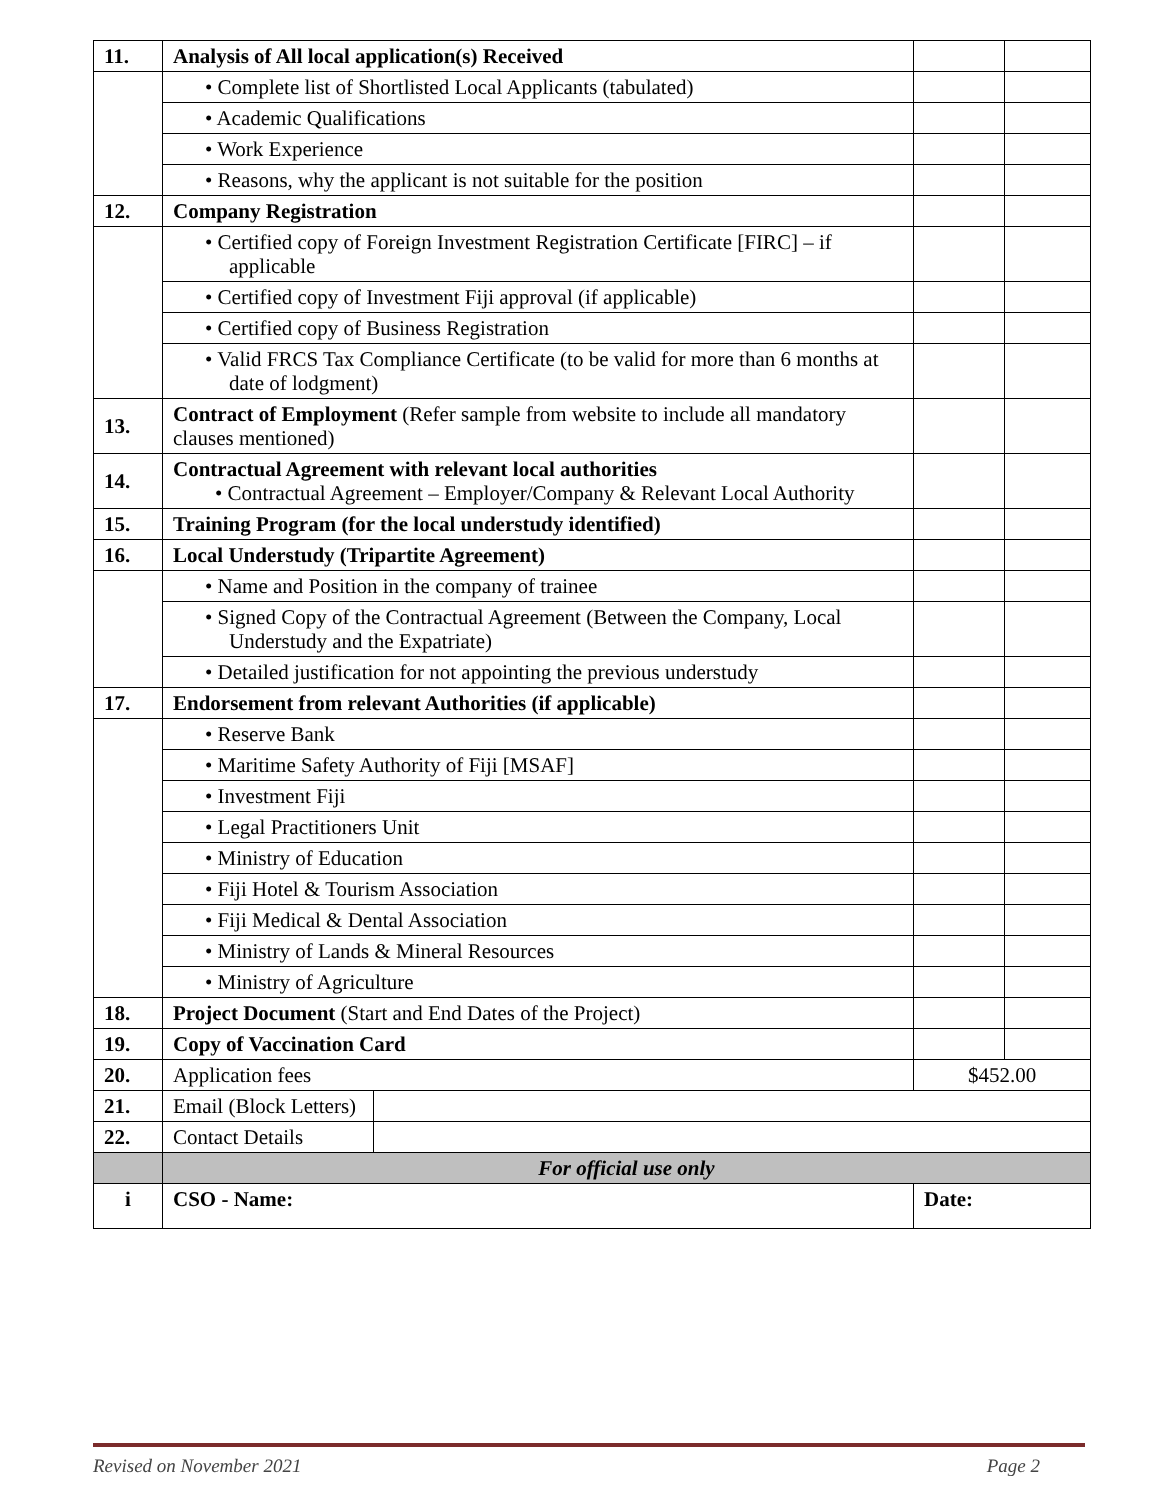| 11. | Analysis of All local application(s) Received | | |
| | • Complete list of Shortlisted Local Applicants (tabulated) | | |
| | • Academic Qualifications | | |
| | • Work Experience | | |
| | • Reasons, why the applicant is not suitable for the position | | |
| 12. | Company Registration | | |
| | • Certified copy of Foreign Investment Registration Certificate [FIRC] – if applicable | | |
| | • Certified copy of Investment Fiji approval (if applicable) | | |
| | • Certified copy of Business Registration | | |
| | • Valid FRCS Tax Compliance Certificate (to be valid for more than 6 months at date of lodgment) | | |
| 13. | Contract of Employment (Refer sample from website to include all mandatory clauses mentioned) | | |
| 14. | Contractual Agreement with relevant local authorities • Contractual Agreement – Employer/Company & Relevant Local Authority | | |
| 15. | Training Program (for the local understudy identified) | | |
| 16. | Local Understudy (Tripartite Agreement) | | |
| | • Name and Position in the company of trainee | | |
| | • Signed Copy of the Contractual Agreement (Between the Company, Local Understudy and the Expatriate) | | |
| | • Detailed justification for not appointing the previous understudy | | |
| 17. | Endorsement from relevant Authorities (if applicable) | | |
| | • Reserve Bank | | |
| | • Maritime Safety Authority of Fiji [MSAF] | | |
| | • Investment Fiji | | |
| | • Legal Practitioners Unit | | |
| | • Ministry of Education | | |
| | • Fiji Hotel & Tourism Association | | |
| | • Fiji Medical & Dental Association | | |
| | • Ministry of Lands & Mineral Resources | | |
| | • Ministry of Agriculture | | |
| 18. | Project Document (Start and End Dates of the Project) | | |
| 19. | Copy of Vaccination Card | | |
| 20. | Application fees | $452.00 | |
| 21. | / Email (Block Letters) / / | | |
| 22. | / Contact Details / / | | |
| | For official use only | | |
| i | CSO - Name: | Date: | |
Revised on November 2021 Page 2